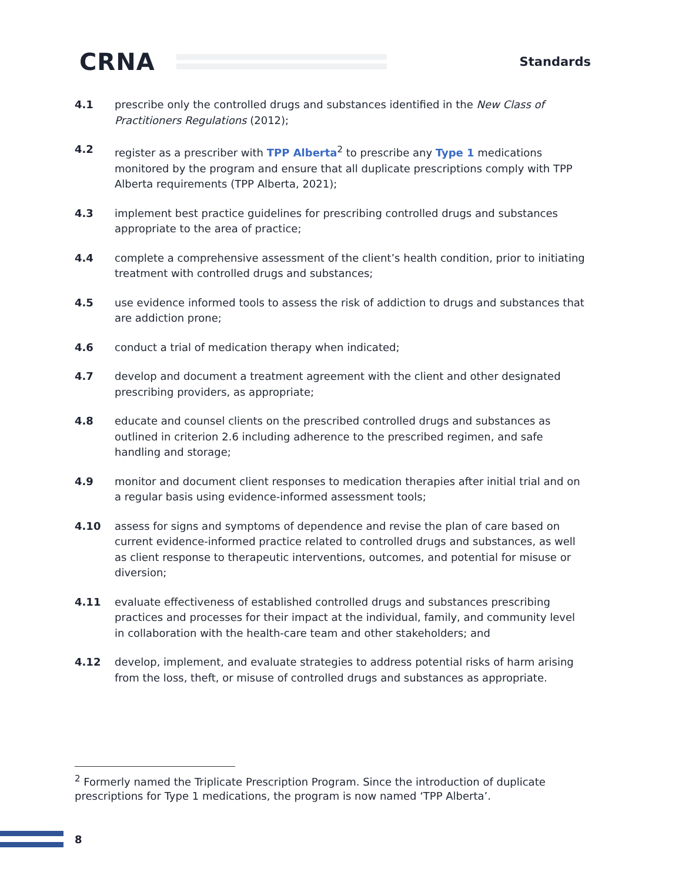CRNA
Standards
4.1 prescribe only the controlled drugs and substances identified in the New Class of Practitioners Regulations (2012);
4.2 register as a prescriber with TPP Alberta<sup>2</sup> to prescribe any Type 1 medications monitored by the program and ensure that all duplicate prescriptions comply with TPP Alberta requirements (TPP Alberta, 2021);
4.3 implement best practice guidelines for prescribing controlled drugs and substances appropriate to the area of practice;
4.4 complete a comprehensive assessment of the client’s health condition, prior to initiating treatment with controlled drugs and substances;
4.5 use evidence informed tools to assess the risk of addiction to drugs and substances that are addiction prone;
4.6 conduct a trial of medication therapy when indicated;
4.7 develop and document a treatment agreement with the client and other designated prescribing providers, as appropriate;
4.8 educate and counsel clients on the prescribed controlled drugs and substances as outlined in criterion 2.6 including adherence to the prescribed regimen, and safe handling and storage;
4.9 monitor and document client responses to medication therapies after initial trial and on a regular basis using evidence-informed assessment tools;
4.10 assess for signs and symptoms of dependence and revise the plan of care based on current evidence-informed practice related to controlled drugs and substances, as well as client response to therapeutic interventions, outcomes, and potential for misuse or diversion;
4.11 evaluate effectiveness of established controlled drugs and substances prescribing practices and processes for their impact at the individual, family, and community level in collaboration with the health-care team and other stakeholders; and
4.12 develop, implement, and evaluate strategies to address potential risks of harm arising from the loss, theft, or misuse of controlled drugs and substances as appropriate.
<sup>2</sup> Formerly named the Triplicate Prescription Program. Since the introduction of duplicate prescriptions for Type 1 medications, the program is now named ‘TPP Alberta’.
8